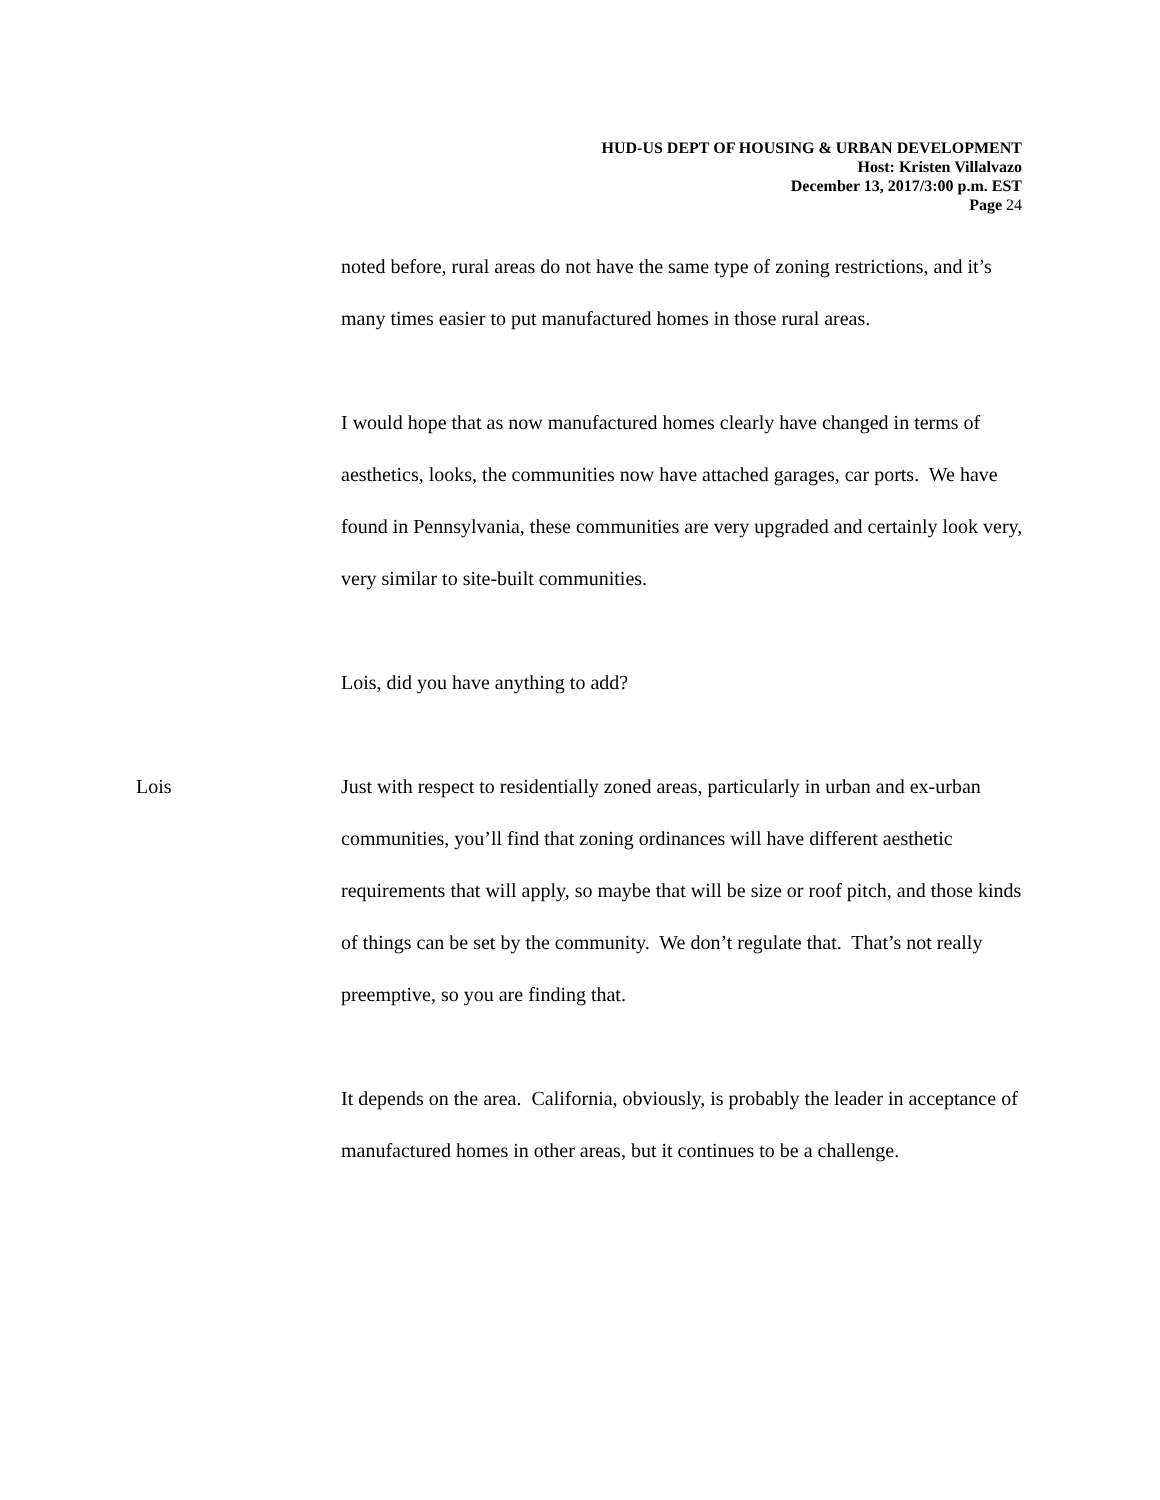HUD-US DEPT OF HOUSING & URBAN DEVELOPMENT
Host: Kristen Villalvazo
December 13, 2017/3:00 p.m. EST
Page 24
noted before, rural areas do not have the same type of zoning restrictions, and it’s many times easier to put manufactured homes in those rural areas.
I would hope that as now manufactured homes clearly have changed in terms of aesthetics, looks, the communities now have attached garages, car ports. We have found in Pennsylvania, these communities are very upgraded and certainly look very, very similar to site-built communities.
Lois, did you have anything to add?
Lois Just with respect to residentially zoned areas, particularly in urban and ex-urban communities, you’ll find that zoning ordinances will have different aesthetic requirements that will apply, so maybe that will be size or roof pitch, and those kinds of things can be set by the community. We don’t regulate that. That’s not really preemptive, so you are finding that.
It depends on the area. California, obviously, is probably the leader in acceptance of manufactured homes in other areas, but it continues to be a challenge.